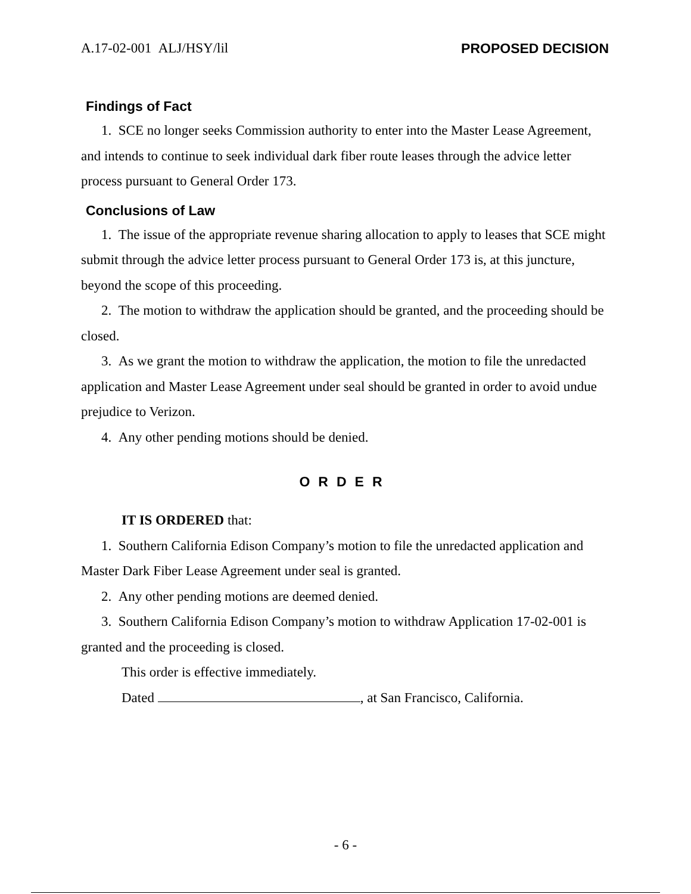A.17-02-001 ALJ/HSY/lil PROPOSED DECISION
Findings of Fact
1. SCE no longer seeks Commission authority to enter into the Master Lease Agreement, and intends to continue to seek individual dark fiber route leases through the advice letter process pursuant to General Order 173.
Conclusions of Law
1. The issue of the appropriate revenue sharing allocation to apply to leases that SCE might submit through the advice letter process pursuant to General Order 173 is, at this juncture, beyond the scope of this proceeding.
2. The motion to withdraw the application should be granted, and the proceeding should be closed.
3. As we grant the motion to withdraw the application, the motion to file the unredacted application and Master Lease Agreement under seal should be granted in order to avoid undue prejudice to Verizon.
4. Any other pending motions should be denied.
ORDER
IT IS ORDERED that:
1. Southern California Edison Company’s motion to file the unredacted application and Master Dark Fiber Lease Agreement under seal is granted.
2. Any other pending motions are deemed denied.
3. Southern California Edison Company’s motion to withdraw Application 17-02-001 is granted and the proceeding is closed.
This order is effective immediately.
Dated , at San Francisco, California.
- 6 -